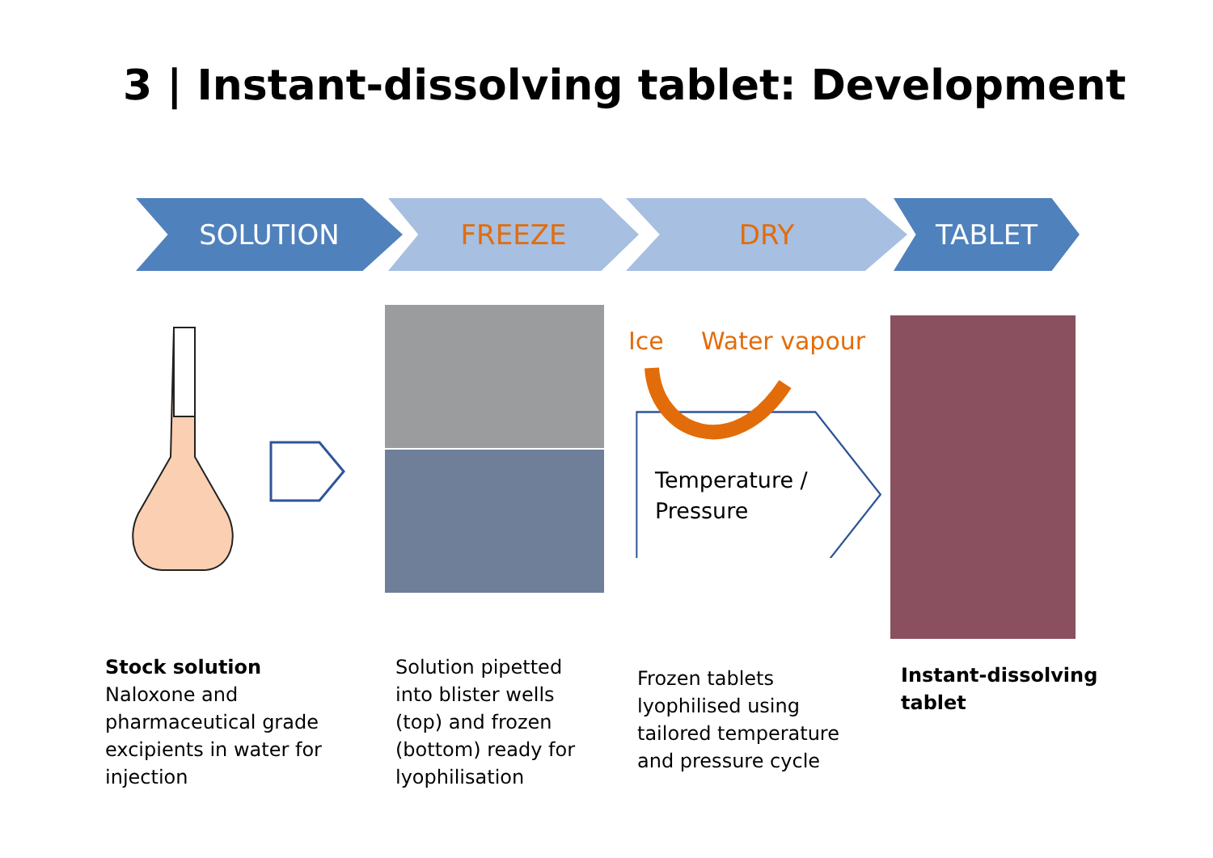3 | Instant-dissolving tablet: Development
SOLUTION FREEZE DRY TABLET
Ice Water vapour
Temperature /
Pressure
Stock solution
Naloxone and
pharmaceutical grade
excipients in water for
injection
Solution pipetted
into blister wells
(top) and frozen
(bottom) ready for
lyophilisation
Frozen tablets
lyophilised using
tailored temperature
and pressure cycle
Instant-dissolving
tablet